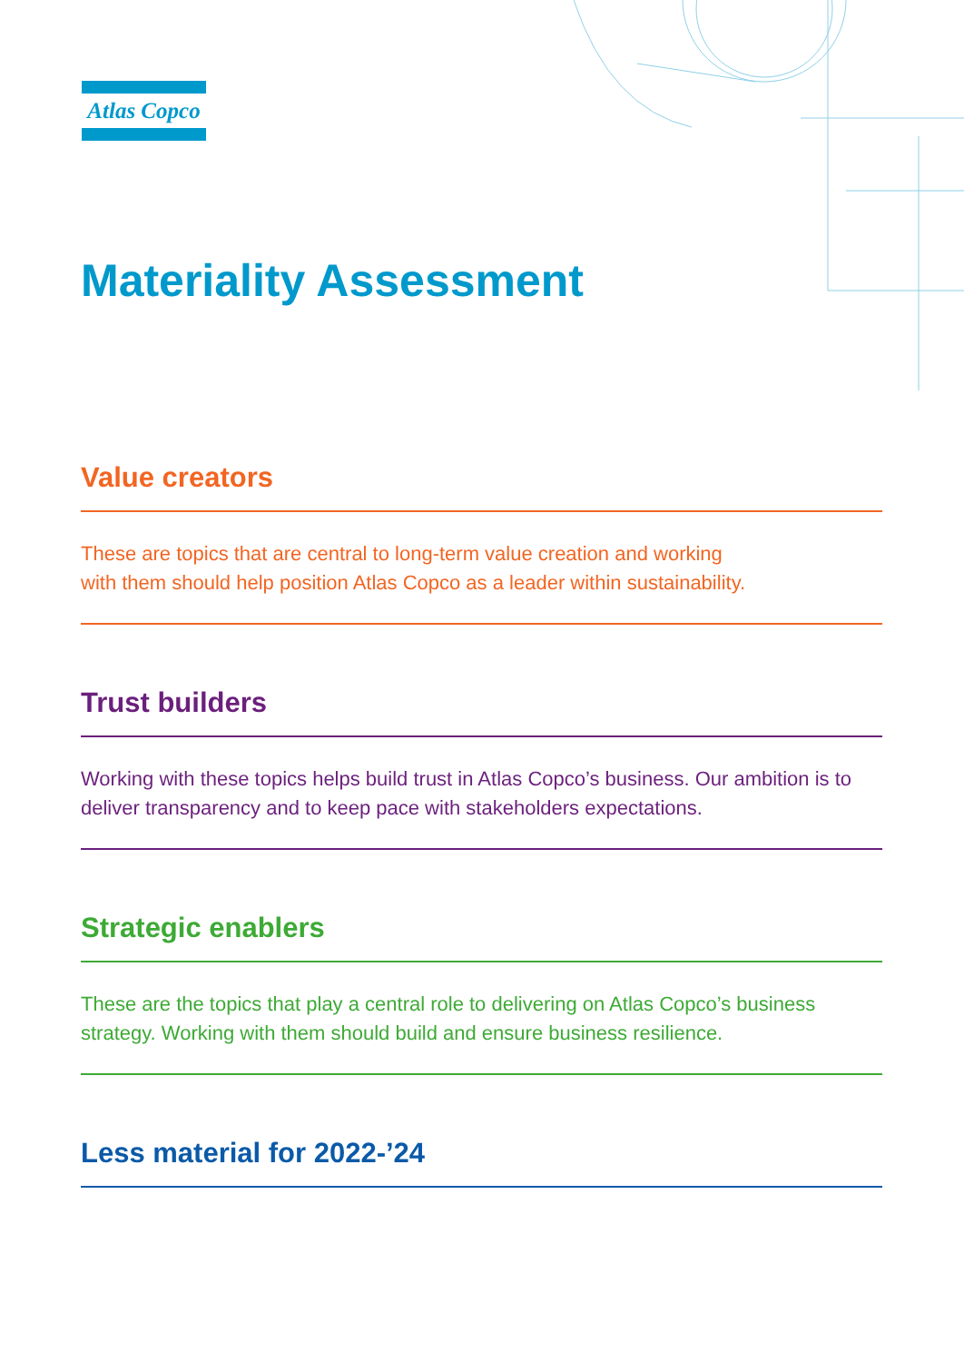Atlas Copco
Materiality Assessment
Value creators
These are topics that are central to long-term value creation and working
with them should help position Atlas Copco as a leader within sustainability.
Trust builders
Working with these topics helps build trust in Atlas Copco’s business. Our ambition is to deliver transparency and to keep pace with stakeholders expectations.
Strategic enablers
These are the topics that play a central role to delivering on Atlas Copco’s business strategy. Working with them should build and ensure business resilience.
Less material for 2022-’24